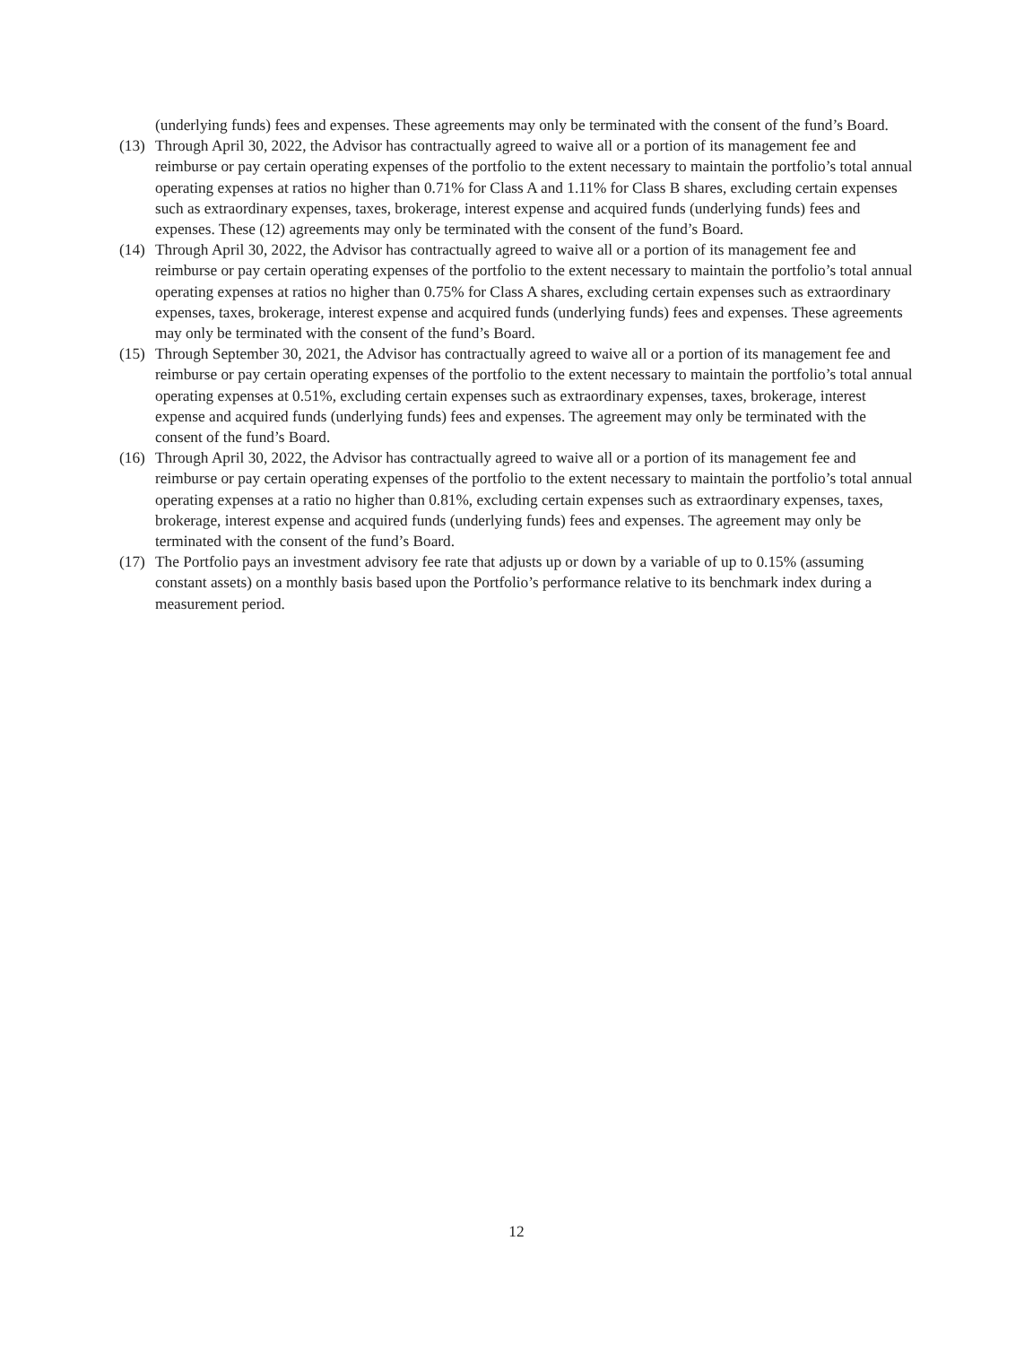(underlying funds) fees and expenses. These agreements may only be terminated with the consent of the fund’s Board.
(13)
Through April 30, 2022, the Advisor has contractually agreed to waive all or a portion of its management fee and reimburse or pay certain operating expenses of the portfolio to the extent necessary to maintain the portfolio’s total annual operating expenses at ratios no higher than 0.71% for Class A and 1.11% for Class B shares, excluding certain expenses such as extraordinary expenses, taxes, brokerage, interest expense and acquired funds (underlying funds) fees and expenses. These (12) agreements may only be terminated with the consent of the fund’s Board.
(14)
Through April 30, 2022, the Advisor has contractually agreed to waive all or a portion of its management fee and reimburse or pay certain operating expenses of the portfolio to the extent necessary to maintain the portfolio’s total annual operating expenses at ratios no higher than 0.75% for Class A shares, excluding certain expenses such as extraordinary expenses, taxes, brokerage, interest expense and acquired funds (underlying funds) fees and expenses. These agreements may only be terminated with the consent of the fund’s Board.
(15)
Through September 30, 2021, the Advisor has contractually agreed to waive all or a portion of its management fee and reimburse or pay certain operating expenses of the portfolio to the extent necessary to maintain the portfolio’s total annual operating expenses at 0.51%, excluding certain expenses such as extraordinary expenses, taxes, brokerage, interest expense and acquired funds (underlying funds) fees and expenses. The agreement may only be terminated with the consent of the fund’s Board.
(16)
Through April 30, 2022, the Advisor has contractually agreed to waive all or a portion of its management fee and reimburse or pay certain operating expenses of the portfolio to the extent necessary to maintain the portfolio’s total annual operating expenses at a ratio no higher than 0.81%, excluding certain expenses such as extraordinary expenses, taxes, brokerage, interest expense and acquired funds (underlying funds) fees and expenses. The agreement may only be terminated with the consent of the fund’s Board.
(17)
The Portfolio pays an investment advisory fee rate that adjusts up or down by a variable of up to 0.15% (assuming constant assets) on a monthly basis based upon the Portfolio’s performance relative to its benchmark index during a measurement period.
12